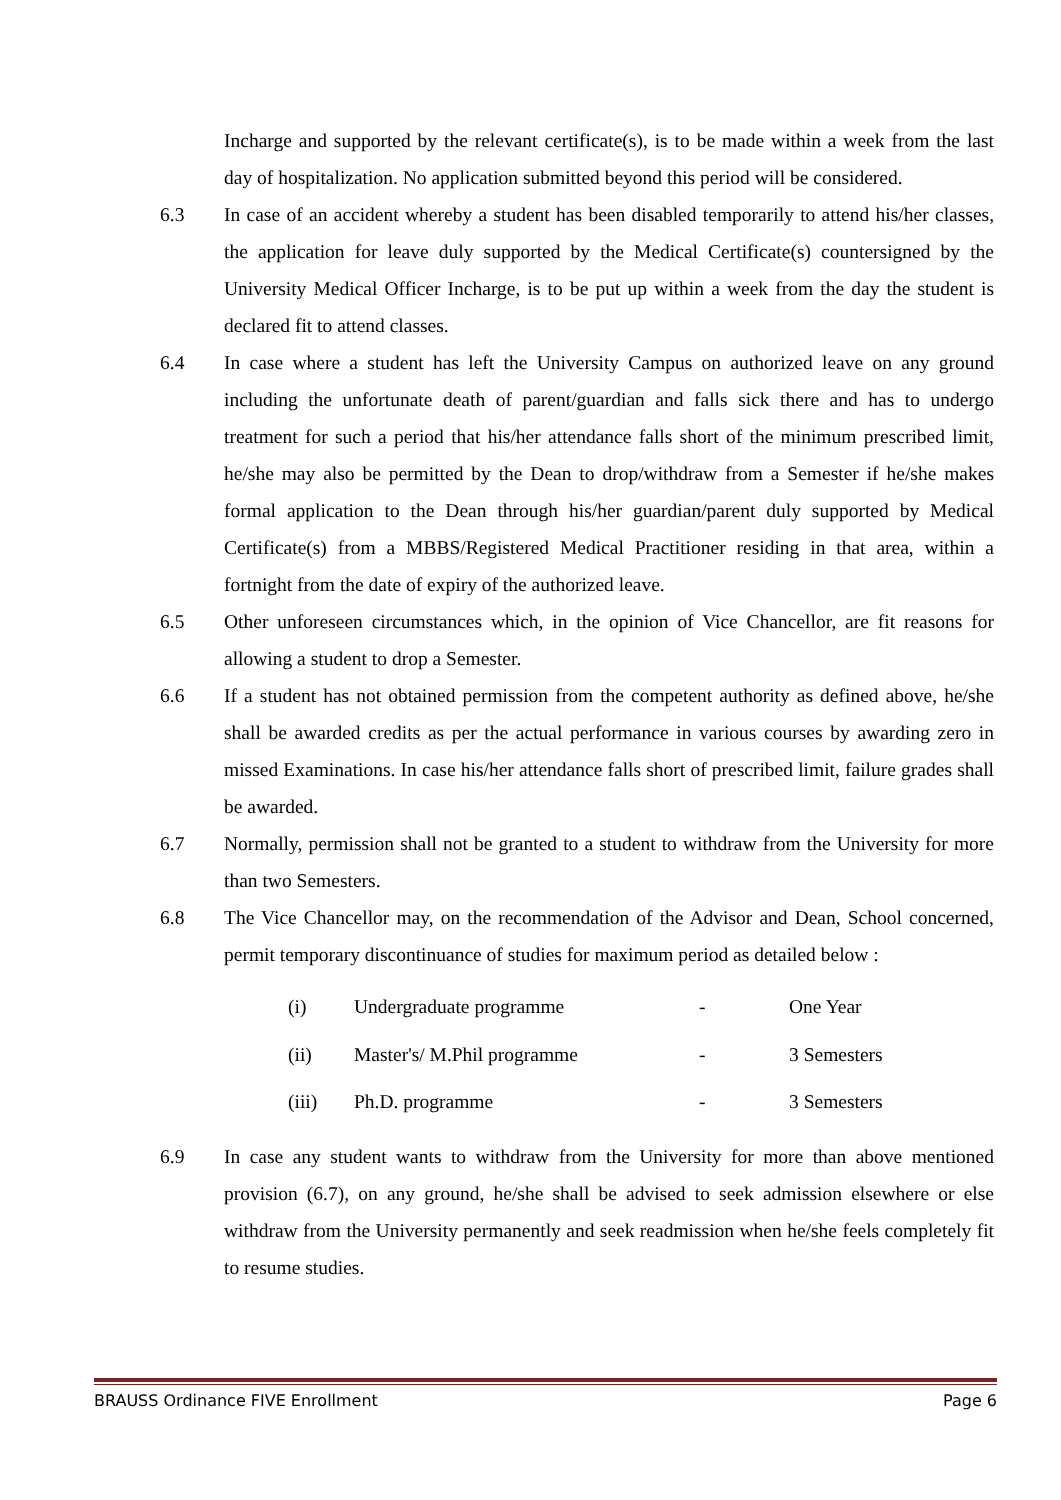Incharge and supported by the relevant certificate(s), is to be made within a week from the last day of hospitalization. No application submitted beyond this period will be considered.
6.3 In case of an accident whereby a student has been disabled temporarily to attend his/her classes, the application for leave duly supported by the Medical Certificate(s) countersigned by the University Medical Officer Incharge, is to be put up within a week from the day the student is declared fit to attend classes.
6.4 In case where a student has left the University Campus on authorized leave on any ground including the unfortunate death of parent/guardian and falls sick there and has to undergo treatment for such a period that his/her attendance falls short of the minimum prescribed limit, he/she may also be permitted by the Dean to drop/withdraw from a Semester if he/she makes formal application to the Dean through his/her guardian/parent duly supported by Medical Certificate(s) from a MBBS/Registered Medical Practitioner residing in that area, within a fortnight from the date of expiry of the authorized leave.
6.5 Other unforeseen circumstances which, in the opinion of Vice Chancellor, are fit reasons for allowing a student to drop a Semester.
6.6 If a student has not obtained permission from the competent authority as defined above, he/she shall be awarded credits as per the actual performance in various courses by awarding zero in missed Examinations. In case his/her attendance falls short of prescribed limit, failure grades shall be awarded.
6.7 Normally, permission shall not be granted to a student to withdraw from the University for more than two Semesters.
6.8 The Vice Chancellor may, on the recommendation of the Advisor and Dean, School concerned, permit temporary discontinuance of studies for maximum period as detailed below :
(i) Undergraduate programme - One Year
(ii) Master's/ M.Phil programme - 3 Semesters
(iii) Ph.D. programme - 3 Semesters
6.9 In case any student wants to withdraw from the University for more than above mentioned provision (6.7), on any ground, he/she shall be advised to seek admission elsewhere or else withdraw from the University permanently and seek readmission when he/she feels completely fit to resume studies.
BRAUSS Ordinance FIVE Enrollment Page 6